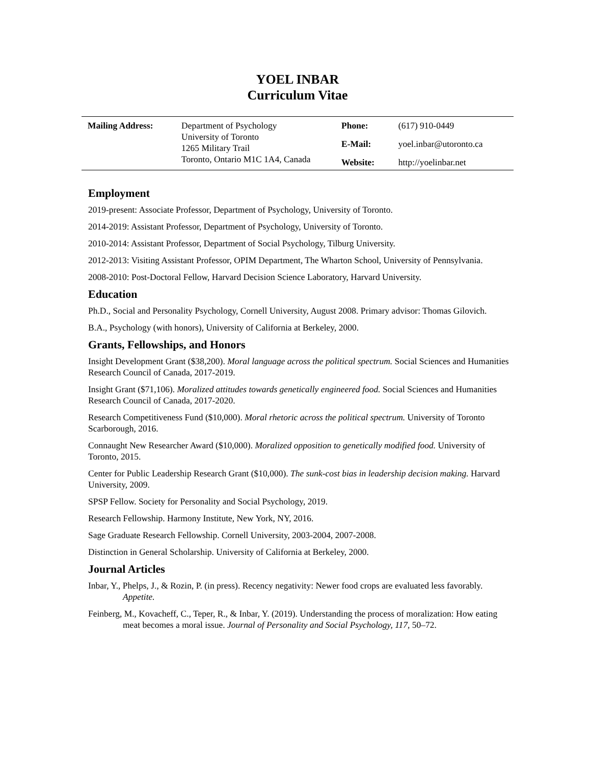YOEL INBAR
Curriculum Vitae
| Mailing Address: | Department of Psychology University of Toronto 1265 Military Trail Toronto, Ontario M1C 1A4, Canada | Phone: | (617) 910-0449 |
| | | E-Mail: | yoel.inbar@utoronto.ca |
| | | Website: | http://yoelinbar.net |
Employment
2019-present: Associate Professor, Department of Psychology, University of Toronto.
2014-2019: Assistant Professor, Department of Psychology, University of Toronto.
2010-2014: Assistant Professor, Department of Social Psychology, Tilburg University.
2012-2013: Visiting Assistant Professor, OPIM Department, The Wharton School, University of Pennsylvania.
2008-2010: Post-Doctoral Fellow, Harvard Decision Science Laboratory, Harvard University.
Education
Ph.D., Social and Personality Psychology, Cornell University, August 2008. Primary advisor: Thomas Gilovich.
B.A., Psychology (with honors), University of California at Berkeley, 2000.
Grants, Fellowships, and Honors
Insight Development Grant ($38,200). Moral language across the political spectrum. Social Sciences and Humanities Research Council of Canada, 2017-2019.
Insight Grant ($71,106). Moralized attitudes towards genetically engineered food. Social Sciences and Humanities Research Council of Canada, 2017-2020.
Research Competitiveness Fund ($10,000). Moral rhetoric across the political spectrum. University of Toronto Scarborough, 2016.
Connaught New Researcher Award ($10,000). Moralized opposition to genetically modified food. University of Toronto, 2015.
Center for Public Leadership Research Grant ($10,000). The sunk-cost bias in leadership decision making. Harvard University, 2009.
SPSP Fellow. Society for Personality and Social Psychology, 2019.
Research Fellowship. Harmony Institute, New York, NY, 2016.
Sage Graduate Research Fellowship. Cornell University, 2003-2004, 2007-2008.
Distinction in General Scholarship. University of California at Berkeley, 2000.
Journal Articles
Inbar, Y., Phelps, J., & Rozin, P. (in press). Recency negativity: Newer food crops are evaluated less favorably. Appetite.
Feinberg, M., Kovacheff, C., Teper, R., & Inbar, Y. (2019). Understanding the process of moralization: How eating meat becomes a moral issue. Journal of Personality and Social Psychology, 117, 50–72.